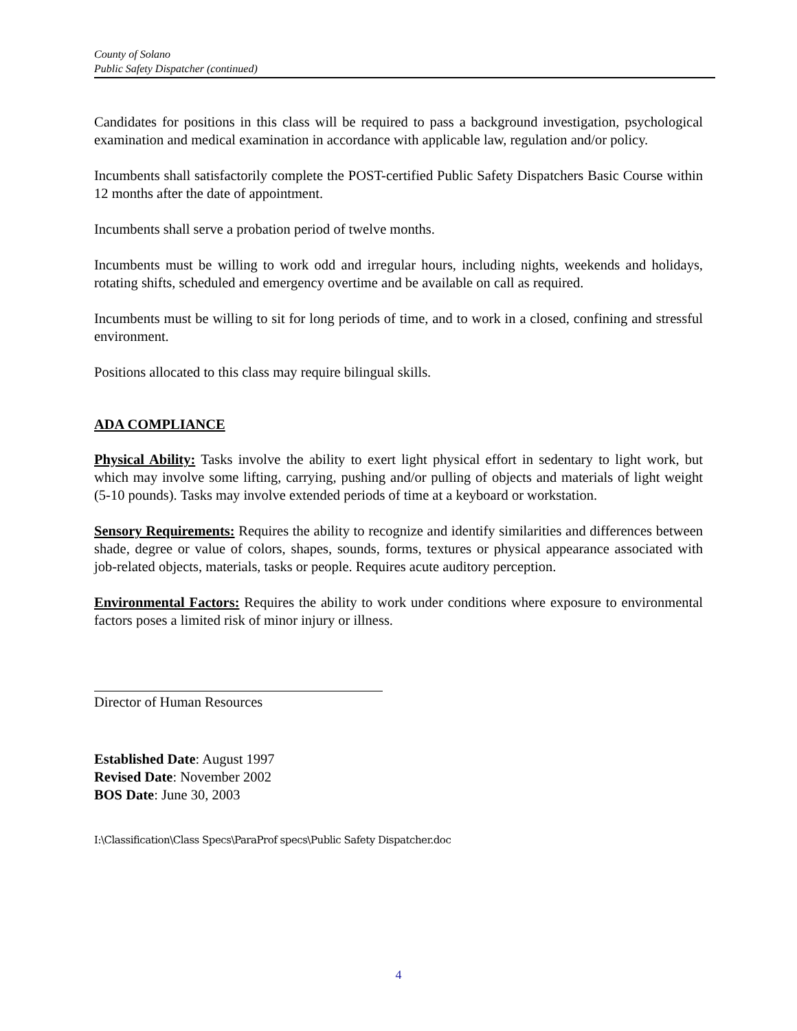County of Solano
Public Safety Dispatcher (continued)
Candidates for positions in this class will be required to pass a background investigation, psychological examination and medical examination in accordance with applicable law, regulation and/or policy.
Incumbents shall satisfactorily complete the POST-certified Public Safety Dispatchers Basic Course within 12 months after the date of appointment.
Incumbents shall serve a probation period of twelve months.
Incumbents must be willing to work odd and irregular hours, including nights, weekends and holidays, rotating shifts, scheduled and emergency overtime and be available on call as required.
Incumbents must be willing to sit for long periods of time, and to work in a closed, confining and stressful environment.
Positions allocated to this class may require bilingual skills.
ADA COMPLIANCE
Physical Ability: Tasks involve the ability to exert light physical effort in sedentary to light work, but which may involve some lifting, carrying, pushing and/or pulling of objects and materials of light weight (5-10 pounds). Tasks may involve extended periods of time at a keyboard or workstation.
Sensory Requirements: Requires the ability to recognize and identify similarities and differences between shade, degree or value of colors, shapes, sounds, forms, textures or physical appearance associated with job-related objects, materials, tasks or people. Requires acute auditory perception.
Environmental Factors: Requires the ability to work under conditions where exposure to environmental factors poses a limited risk of minor injury or illness.
Director of Human Resources
Established Date: August 1997
Revised Date: November 2002
BOS Date: June 30, 2003
I:\Classification\Class Specs\ParaProf specs\Public Safety Dispatcher.doc
4